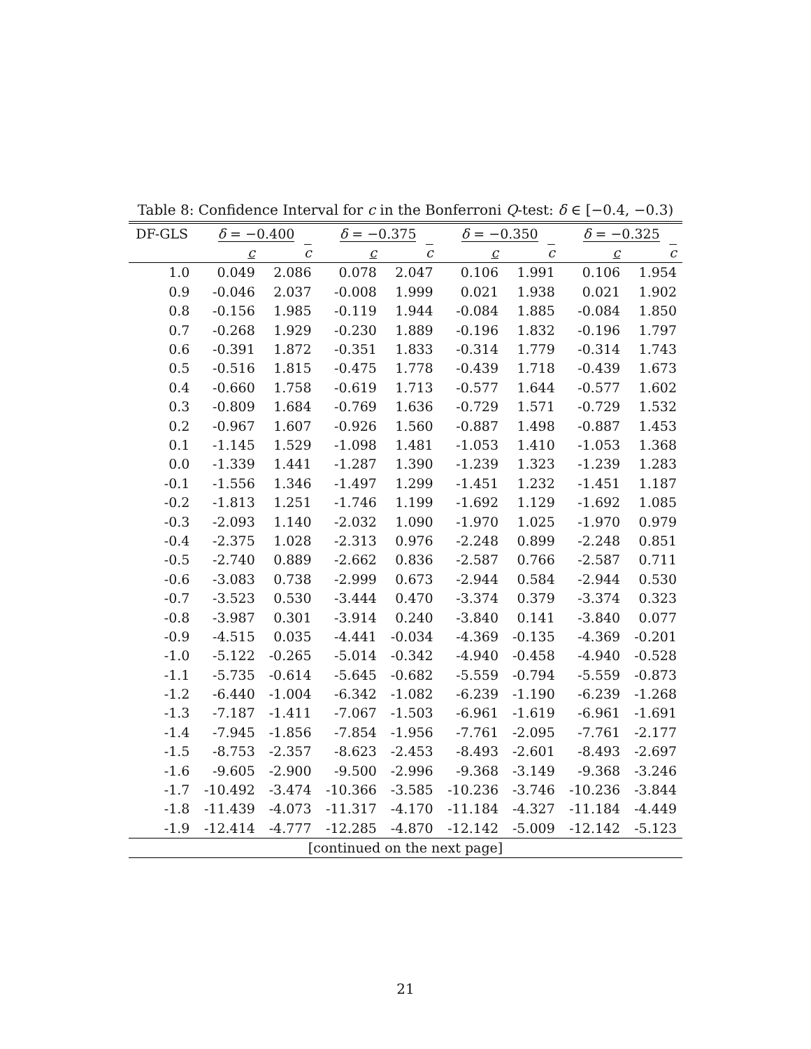Table 8: Confidence Interval for c in the Bonferroni Q-test: δ ∈ [−0.4, −0.3)
| DF-GLS | δ = −0.400 | | δ = −0.375 | | δ = −0.350 | | δ = −0.325 | |
| --- | --- | --- | --- | --- | --- | --- | --- | --- |
| | c | c | c | c | c | c | c | c |
| 1.0 | 0.049 | 2.086 | 0.078 | 2.047 | 0.106 | 1.991 | 0.106 | 1.954 |
| 0.9 | -0.046 | 2.037 | -0.008 | 1.999 | 0.021 | 1.938 | 0.021 | 1.902 |
| 0.8 | -0.156 | 1.985 | -0.119 | 1.944 | -0.084 | 1.885 | -0.084 | 1.850 |
| 0.7 | -0.268 | 1.929 | -0.230 | 1.889 | -0.196 | 1.832 | -0.196 | 1.797 |
| 0.6 | -0.391 | 1.872 | -0.351 | 1.833 | -0.314 | 1.779 | -0.314 | 1.743 |
| 0.5 | -0.516 | 1.815 | -0.475 | 1.778 | -0.439 | 1.718 | -0.439 | 1.673 |
| 0.4 | -0.660 | 1.758 | -0.619 | 1.713 | -0.577 | 1.644 | -0.577 | 1.602 |
| 0.3 | -0.809 | 1.684 | -0.769 | 1.636 | -0.729 | 1.571 | -0.729 | 1.532 |
| 0.2 | -0.967 | 1.607 | -0.926 | 1.560 | -0.887 | 1.498 | -0.887 | 1.453 |
| 0.1 | -1.145 | 1.529 | -1.098 | 1.481 | -1.053 | 1.410 | -1.053 | 1.368 |
| 0.0 | -1.339 | 1.441 | -1.287 | 1.390 | -1.239 | 1.323 | -1.239 | 1.283 |
| -0.1 | -1.556 | 1.346 | -1.497 | 1.299 | -1.451 | 1.232 | -1.451 | 1.187 |
| -0.2 | -1.813 | 1.251 | -1.746 | 1.199 | -1.692 | 1.129 | -1.692 | 1.085 |
| -0.3 | -2.093 | 1.140 | -2.032 | 1.090 | -1.970 | 1.025 | -1.970 | 0.979 |
| -0.4 | -2.375 | 1.028 | -2.313 | 0.976 | -2.248 | 0.899 | -2.248 | 0.851 |
| -0.5 | -2.740 | 0.889 | -2.662 | 0.836 | -2.587 | 0.766 | -2.587 | 0.711 |
| -0.6 | -3.083 | 0.738 | -2.999 | 0.673 | -2.944 | 0.584 | -2.944 | 0.530 |
| -0.7 | -3.523 | 0.530 | -3.444 | 0.470 | -3.374 | 0.379 | -3.374 | 0.323 |
| -0.8 | -3.987 | 0.301 | -3.914 | 0.240 | -3.840 | 0.141 | -3.840 | 0.077 |
| -0.9 | -4.515 | 0.035 | -4.441 | -0.034 | -4.369 | -0.135 | -4.369 | -0.201 |
| -1.0 | -5.122 | -0.265 | -5.014 | -0.342 | -4.940 | -0.458 | -4.940 | -0.528 |
| -1.1 | -5.735 | -0.614 | -5.645 | -0.682 | -5.559 | -0.794 | -5.559 | -0.873 |
| -1.2 | -6.440 | -1.004 | -6.342 | -1.082 | -6.239 | -1.190 | -6.239 | -1.268 |
| -1.3 | -7.187 | -1.411 | -7.067 | -1.503 | -6.961 | -1.619 | -6.961 | -1.691 |
| -1.4 | -7.945 | -1.856 | -7.854 | -1.956 | -7.761 | -2.095 | -7.761 | -2.177 |
| -1.5 | -8.753 | -2.357 | -8.623 | -2.453 | -8.493 | -2.601 | -8.493 | -2.697 |
| -1.6 | -9.605 | -2.900 | -9.500 | -2.996 | -9.368 | -3.149 | -9.368 | -3.246 |
| -1.7 | -10.492 | -3.474 | -10.366 | -3.585 | -10.236 | -3.746 | -10.236 | -3.844 |
| -1.8 | -11.439 | -4.073 | -11.317 | -4.170 | -11.184 | -4.327 | -11.184 | -4.449 |
| -1.9 | -12.414 | -4.777 | -12.285 | -4.870 | -12.142 | -5.009 | -12.142 | -5.123 |
| [continued on the next page] | | | | | | | | |
21